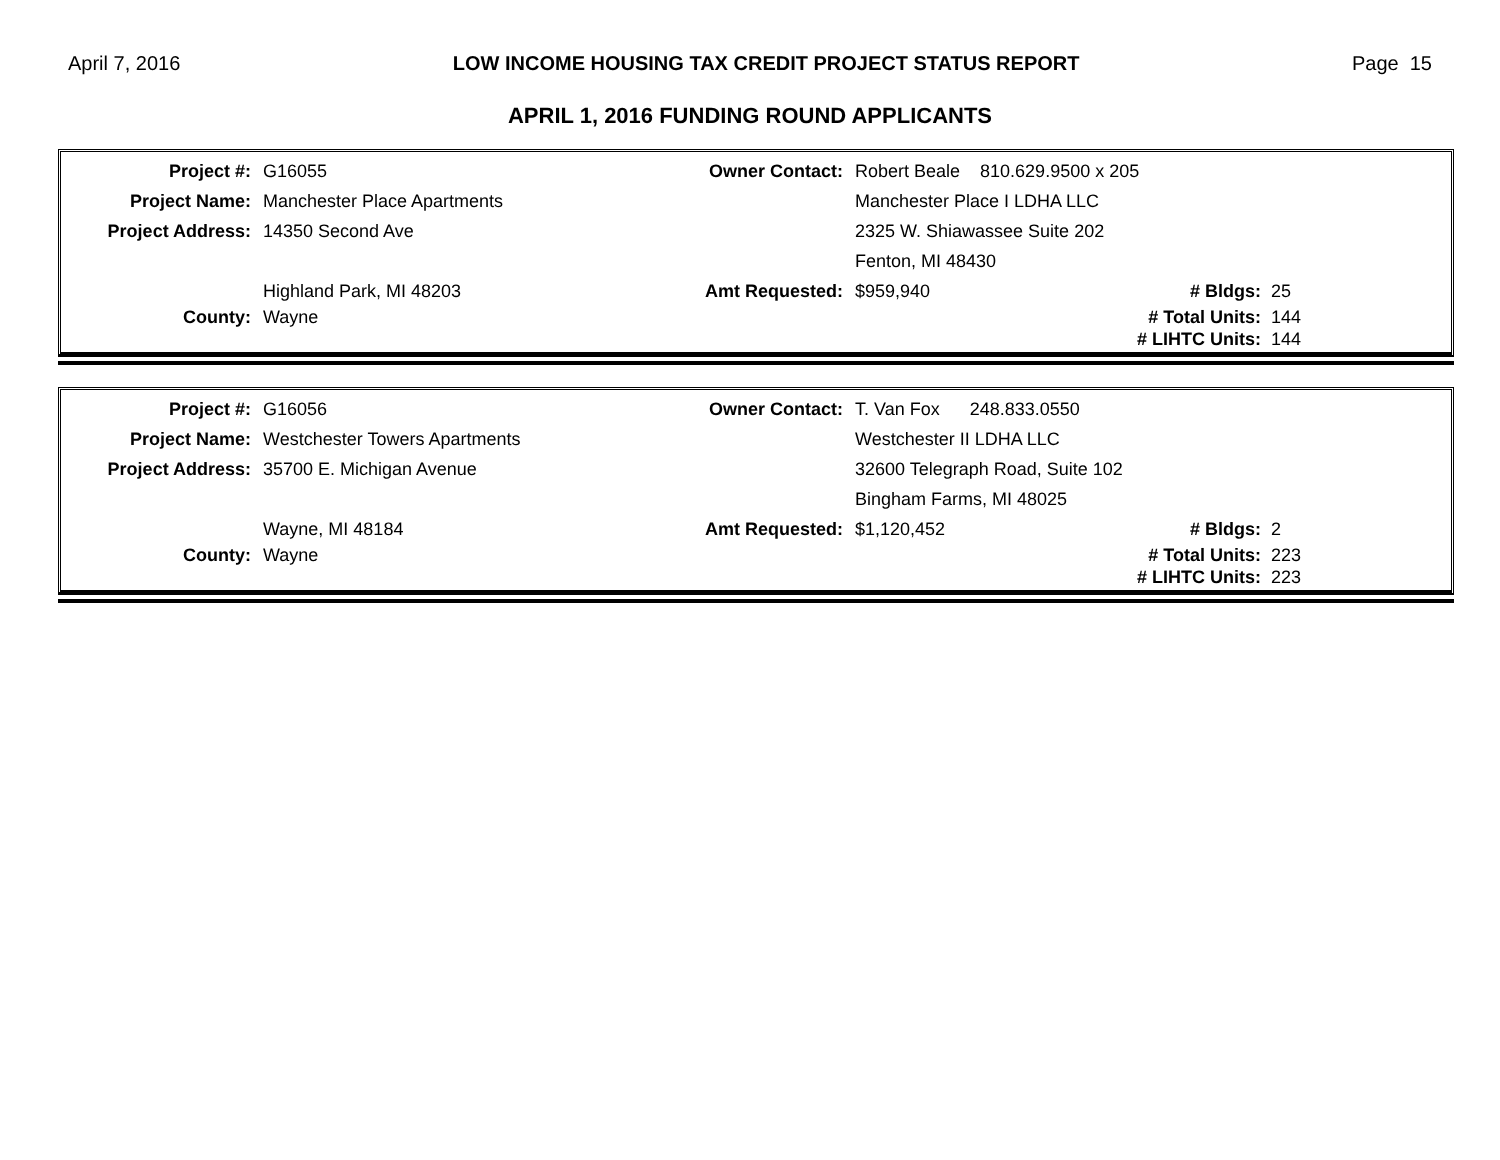April 7, 2016 LOW INCOME HOUSING TAX CREDIT PROJECT STATUS REPORT Page 15
APRIL 1, 2016 FUNDING ROUND APPLICANTS
| Project #: | G16055 | Owner Contact: | Robert Beale 810.629.9500 x 205 | | |
| Project Name: | Manchester Place Apartments | | Manchester Place I LDHA LLC | | |
| Project Address: | 14350 Second Ave | | 2325 W. Shiawassee Suite 202 | | |
| | | | Fenton, MI 48430 | | |
| | Highland Park, MI 48203 | Amt Requested: | $959,940 | # Bldgs: | 25 |
| County: | Wayne | | | # Total Units: | 144 |
| | | | | # LIHTC Units: | 144 |
| Project #: | G16056 | Owner Contact: | T. Van Fox 248.833.0550 | | |
| Project Name: | Westchester Towers Apartments | | Westchester II LDHA LLC | | |
| Project Address: | 35700 E. Michigan Avenue | | 32600 Telegraph Road, Suite 102 | | |
| | | | Bingham Farms, MI 48025 | | |
| | Wayne, MI 48184 | Amt Requested: | $1,120,452 | # Bldgs: | 2 |
| County: | Wayne | | | # Total Units: | 223 |
| | | | | # LIHTC Units: | 223 |